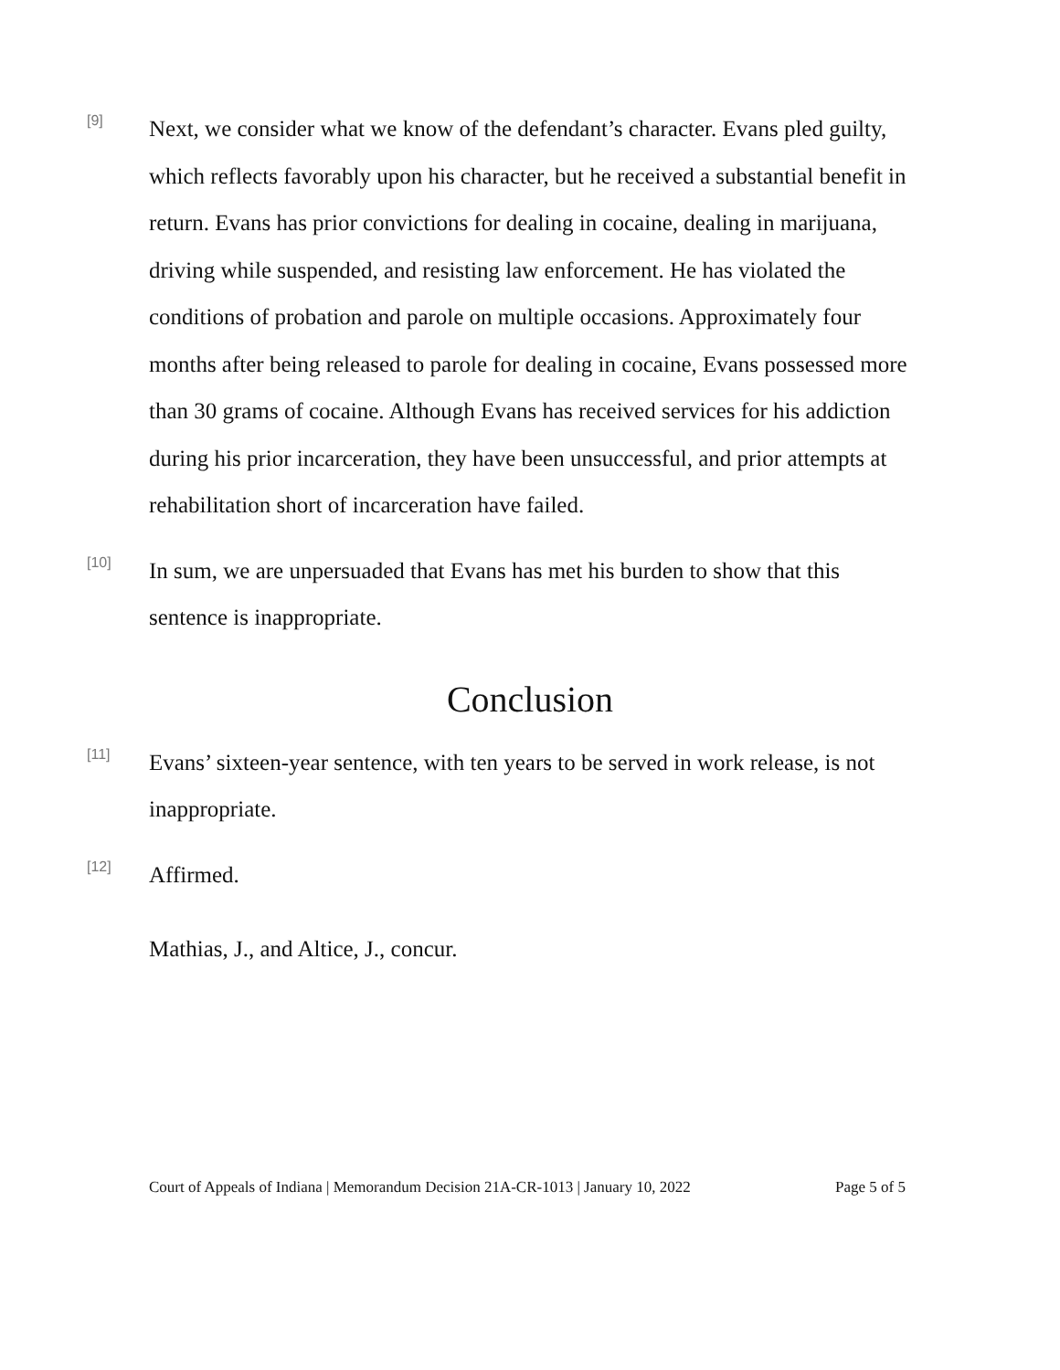[9]
Next, we consider what we know of the defendant’s character. Evans pled guilty, which reflects favorably upon his character, but he received a substantial benefit in return. Evans has prior convictions for dealing in cocaine, dealing in marijuana, driving while suspended, and resisting law enforcement. He has violated the conditions of probation and parole on multiple occasions. Approximately four months after being released to parole for dealing in cocaine, Evans possessed more than 30 grams of cocaine. Although Evans has received services for his addiction during his prior incarceration, they have been unsuccessful, and prior attempts at rehabilitation short of incarceration have failed.
[10]
In sum, we are unpersuaded that Evans has met his burden to show that this sentence is inappropriate.
Conclusion
[11]
Evans’ sixteen-year sentence, with ten years to be served in work release, is not inappropriate.
[12]
Affirmed.
Mathias, J., and Altice, J., concur.
Court of Appeals of Indiana | Memorandum Decision 21A-CR-1013 | January 10, 2022 Page 5 of 5